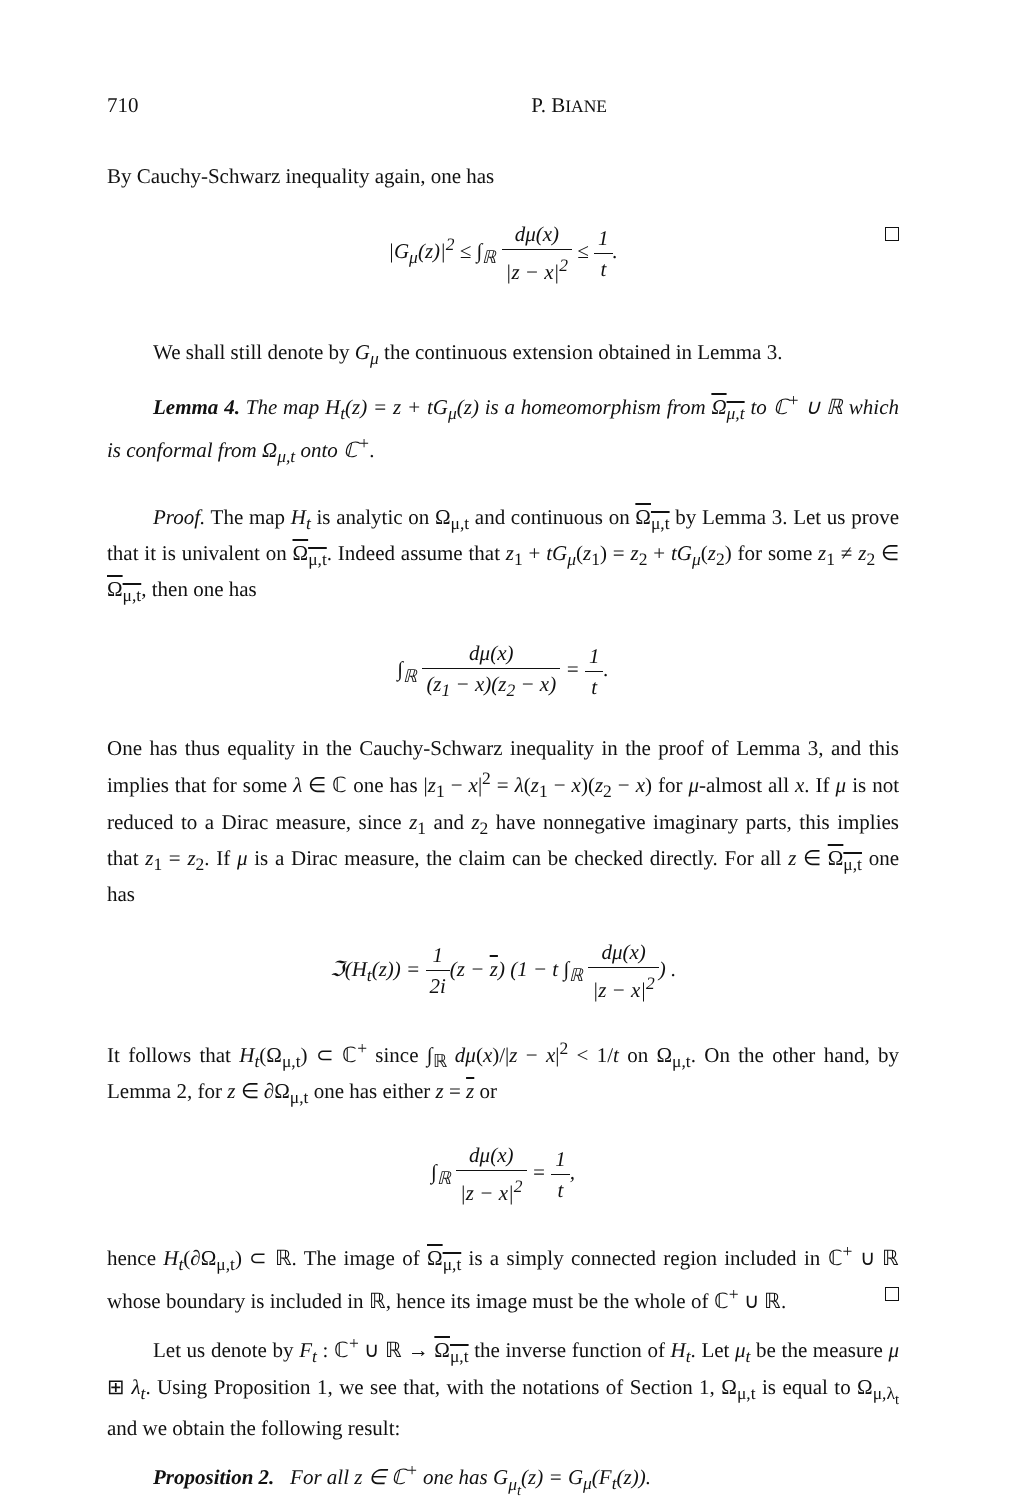710 P. BIANE
By Cauchy-Schwarz inequality again, one has
|G<sub>μ</sub>(z)|<sup>2</sup> ≤ ∫<sub>ℝ</sub> dμ(x) |z − x|<sup>2</sup> ≤ 1 t.
We shall still denote by G<sub>μ</sub> the continuous extension obtained in Lemma 3.
Lemma 4. The map H<sub>t</sub>(z) = z + tG<sub>μ</sub>(z) is a homeomorphism from Ω<sub>μ,t</sub> to ℂ<sup>+</sup> ∪ ℝ which is conformal from Ω<sub>μ,t</sub> onto ℂ<sup>+</sup>.
Proof. The map H<sub>t</sub> is analytic on Ω<sub>μ,t</sub> and continuous on Ω<sub>μ,t</sub> by Lemma 3. Let us prove that it is univalent on Ω<sub>μ,t</sub>. Indeed assume that z<sub>1</sub> + tG<sub>μ</sub>(z<sub>1</sub>) = z<sub>2</sub> + tG<sub>μ</sub>(z<sub>2</sub>) for some z<sub>1</sub> ≠ z<sub>2</sub> ∈ Ω<sub>μ,t</sub>, then one has
∫<sub>ℝ</sub> dμ(x) (z<sub>1</sub> − x)(z<sub>2</sub> − x) = 1 t.
One has thus equality in the Cauchy-Schwarz inequality in the proof of Lemma 3, and this implies that for some λ ∈ ℂ one has |z<sub>1</sub> − x|<sup>2</sup> = λ(z<sub>1</sub> − x)(z<sub>2</sub> − x) for μ-almost all x. If μ is not reduced to a Dirac measure, since z<sub>1</sub> and z<sub>2</sub> have nonnegative imaginary parts, this implies that z<sub>1</sub> = z<sub>2</sub>. If μ is a Dirac measure, the claim can be checked directly. For all z ∈ Ω<sub>μ,t</sub> one has
ℑ(H<sub>t</sub>(z)) = 1 2i(z − z) (1 − t ∫<sub>ℝ</sub> dμ(x) |z − x|<sup>2</sup>) .
It follows that H<sub>t</sub>(Ω<sub>μ,t</sub>) ⊂ ℂ<sup>+</sup> since ∫<sub>ℝ</sub> dμ(x)/|z − x|<sup>2</sup> < 1/t on Ω<sub>μ,t</sub>. On the other hand, by Lemma 2, for z ∈ ∂Ω<sub>μ,t</sub> one has either z = z or
∫<sub>ℝ</sub> dμ(x) |z − x|<sup>2</sup> = 1 t,
hence H<sub>t</sub>(∂Ω<sub>μ,t</sub>) ⊂ ℝ. The image of Ω<sub>μ,t</sub> is a simply connected region included in ℂ<sup>+</sup> ∪ ℝ whose boundary is included in ℝ, hence its image must be the whole of ℂ<sup>+</sup> ∪ ℝ.
Let us denote by F<sub>t</sub> : ℂ<sup>+</sup> ∪ ℝ → Ω<sub>μ,t</sub> the inverse function of H<sub>t</sub>. Let μ<sub>t</sub> be the measure μ ⊞ λ<sub>t</sub>. Using Proposition 1, we see that, with the notations of Section 1, Ω<sub>μ,t</sub> is equal to Ω<sub>μ,λ<sub>t</sub></sub> and we obtain the following result:
Proposition 2. For all z ∈ ℂ<sup>+</sup> one has G<sub>μ<sub>t</sub></sub>(z) = G<sub>μ</sub>(F<sub>t</sub>(z)).